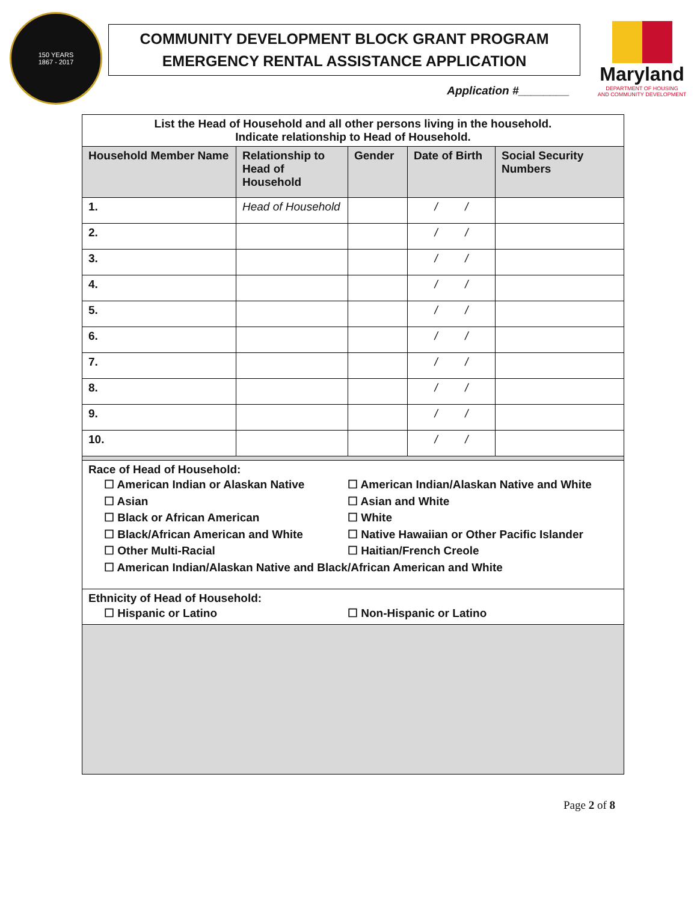150 YEARS
1867 - 2017
COMMUNITY DEVELOPMENT BLOCK GRANT PROGRAM
EMERGENCY RENTAL ASSISTANCE APPLICATION
Application #________
Maryland
DEPARTMENT OF HOUSING
AND COMMUNITY DEVELOPMENT
| List the Head of Household and all other persons living in the household. Indicate relationship to Head of Household. | | | | |
| Household Member Name | Relationship to Head of Household | Gender | Date of Birth | Social Security Numbers |
| 1. | Head of Household | | / / | |
| 2. | | | / / | |
| 3. | | | / / | |
| 4. | | | / / | |
| 5. | | | / / | |
| 6. | | | / / | |
| 7. | | | / / | |
| 8. | | | / / | |
| 9. | | | / / | |
| 10. | | | / / | |
| Race of Head of Household: ☐ American Indian or Alaskan Native ☐ American Indian/Alaskan Native and White ☐ Asian ☐ Asian and White ☐ Black or African American ☐ White ☐ Black/African American and White ☐ Native Hawaiian or Other Pacific Islander ☐ Other Multi-Racial ☐ Haitian/French Creole ☐ American Indian/Alaskan Native and Black/African American and White | | | | |
| Ethnicity of Head of Household: ☐ Hispanic or Latino ☐ Non-Hispanic or Latino | | | | |
Page 2 of 8